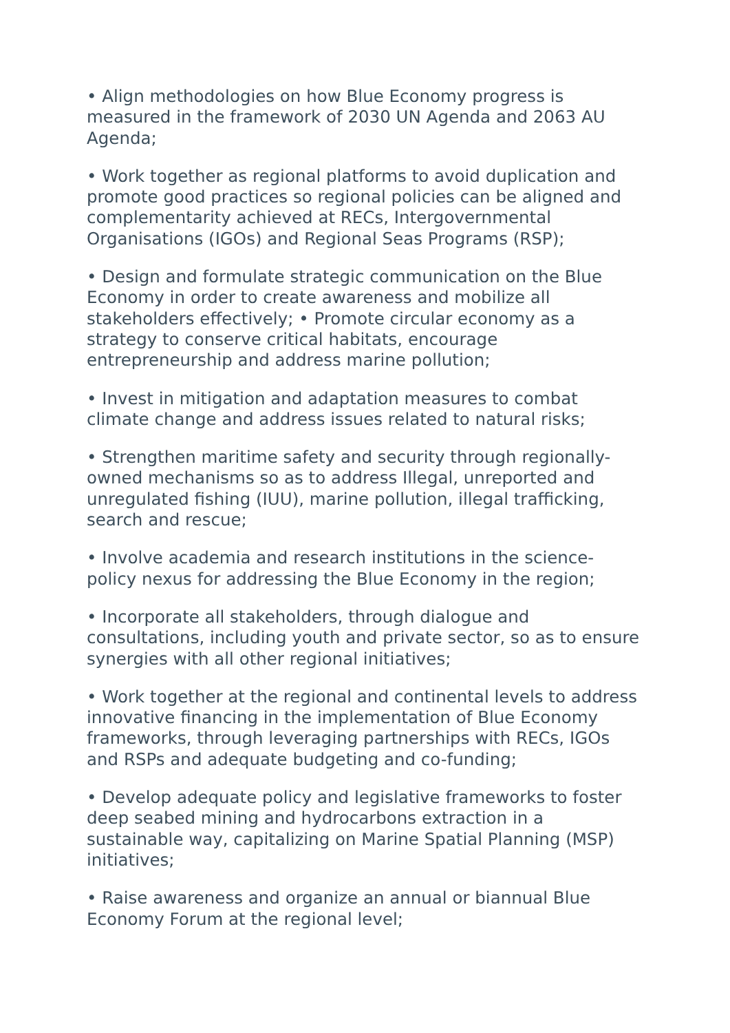• Align methodologies on how Blue Economy progress is measured in the framework of 2030 UN Agenda and 2063 AU Agenda;
• Work together as regional platforms to avoid duplication and promote good practices so regional policies can be aligned and complementarity achieved at RECs, Intergovernmental Organisations (IGOs) and Regional Seas Programs (RSP);
• Design and formulate strategic communication on the Blue Economy in order to create awareness and mobilize all stakeholders effectively; • Promote circular economy as a strategy to conserve critical habitats, encourage entrepreneurship and address marine pollution;
• Invest in mitigation and adaptation measures to combat climate change and address issues related to natural risks;
• Strengthen maritime safety and security through regionally-owned mechanisms so as to address Illegal, unreported and unregulated fishing (IUU), marine pollution, illegal trafficking, search and rescue;
• Involve academia and research institutions in the science-policy nexus for addressing the Blue Economy in the region;
• Incorporate all stakeholders, through dialogue and consultations, including youth and private sector, so as to ensure synergies with all other regional initiatives;
• Work together at the regional and continental levels to address innovative financing in the implementation of Blue Economy frameworks, through leveraging partnerships with RECs, IGOs and RSPs and adequate budgeting and co-funding;
• Develop adequate policy and legislative frameworks to foster deep seabed mining and hydrocarbons extraction in a sustainable way, capitalizing on Marine Spatial Planning (MSP) initiatives;
• Raise awareness and organize an annual or biannual Blue Economy Forum at the regional level;